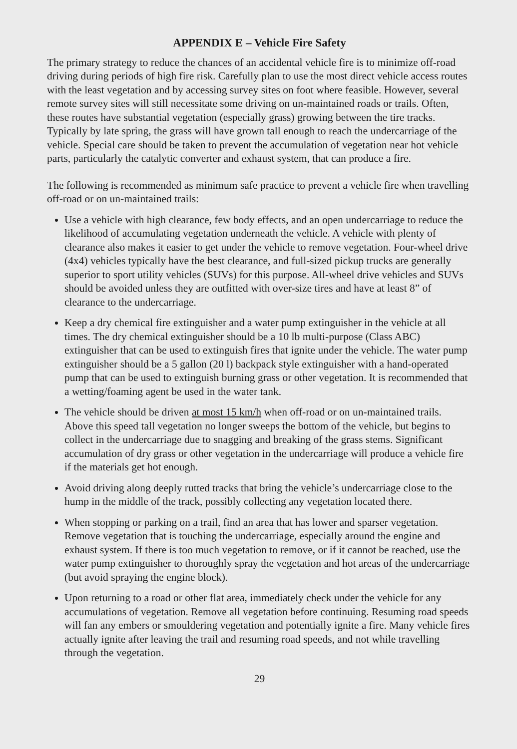APPENDIX E – Vehicle Fire Safety
The primary strategy to reduce the chances of an accidental vehicle fire is to minimize off-road driving during periods of high fire risk. Carefully plan to use the most direct vehicle access routes with the least vegetation and by accessing survey sites on foot where feasible. However, several remote survey sites will still necessitate some driving on un-maintained roads or trails. Often, these routes have substantial vegetation (especially grass) growing between the tire tracks. Typically by late spring, the grass will have grown tall enough to reach the undercarriage of the vehicle. Special care should be taken to prevent the accumulation of vegetation near hot vehicle parts, particularly the catalytic converter and exhaust system, that can produce a fire.
The following is recommended as minimum safe practice to prevent a vehicle fire when travelling off-road or on un-maintained trails:
Use a vehicle with high clearance, few body effects, and an open undercarriage to reduce the likelihood of accumulating vegetation underneath the vehicle. A vehicle with plenty of clearance also makes it easier to get under the vehicle to remove vegetation. Four-wheel drive (4x4) vehicles typically have the best clearance, and full-sized pickup trucks are generally superior to sport utility vehicles (SUVs) for this purpose. All-wheel drive vehicles and SUVs should be avoided unless they are outfitted with over-size tires and have at least 8” of clearance to the undercarriage.
Keep a dry chemical fire extinguisher and a water pump extinguisher in the vehicle at all times. The dry chemical extinguisher should be a 10 lb multi-purpose (Class ABC) extinguisher that can be used to extinguish fires that ignite under the vehicle. The water pump extinguisher should be a 5 gallon (20 l) backpack style extinguisher with a hand-operated pump that can be used to extinguish burning grass or other vegetation. It is recommended that a wetting/foaming agent be used in the water tank.
The vehicle should be driven at most 15 km/h when off-road or on un-maintained trails. Above this speed tall vegetation no longer sweeps the bottom of the vehicle, but begins to collect in the undercarriage due to snagging and breaking of the grass stems. Significant accumulation of dry grass or other vegetation in the undercarriage will produce a vehicle fire if the materials get hot enough.
Avoid driving along deeply rutted tracks that bring the vehicle’s undercarriage close to the hump in the middle of the track, possibly collecting any vegetation located there.
When stopping or parking on a trail, find an area that has lower and sparser vegetation. Remove vegetation that is touching the undercarriage, especially around the engine and exhaust system. If there is too much vegetation to remove, or if it cannot be reached, use the water pump extinguisher to thoroughly spray the vegetation and hot areas of the undercarriage (but avoid spraying the engine block).
Upon returning to a road or other flat area, immediately check under the vehicle for any accumulations of vegetation. Remove all vegetation before continuing. Resuming road speeds will fan any embers or smouldering vegetation and potentially ignite a fire. Many vehicle fires actually ignite after leaving the trail and resuming road speeds, and not while travelling through the vegetation.
29